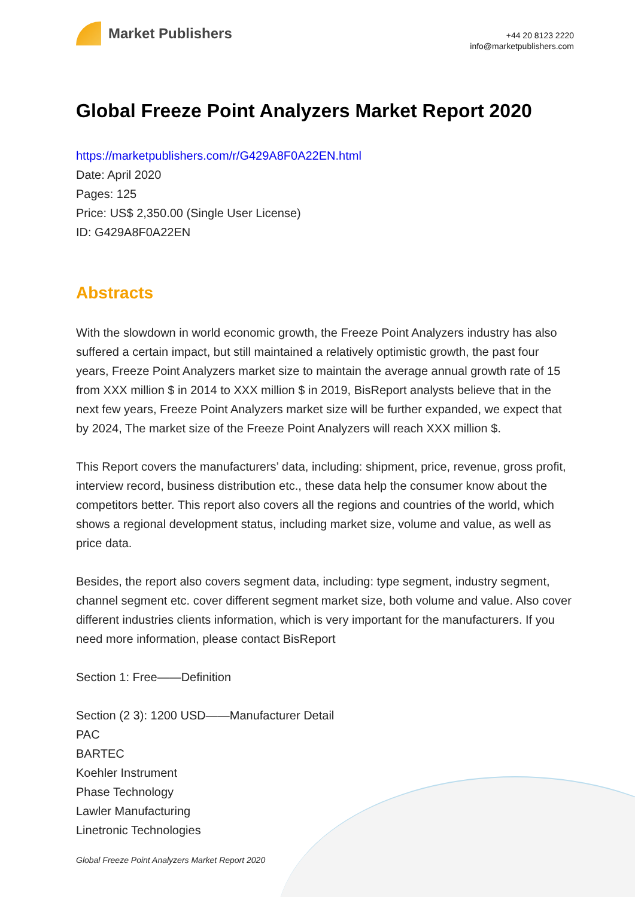Market Publishers
+44 20 8123 2220
info@marketpublishers.com
Global Freeze Point Analyzers Market Report 2020
https://marketpublishers.com/r/G429A8F0A22EN.html
Date: April 2020
Pages: 125
Price: US$ 2,350.00 (Single User License)
ID: G429A8F0A22EN
Abstracts
With the slowdown in world economic growth, the Freeze Point Analyzers industry has also suffered a certain impact, but still maintained a relatively optimistic growth, the past four years, Freeze Point Analyzers market size to maintain the average annual growth rate of 15 from XXX million $ in 2014 to XXX million $ in 2019, BisReport analysts believe that in the next few years, Freeze Point Analyzers market size will be further expanded, we expect that by 2024, The market size of the Freeze Point Analyzers will reach XXX million $.
This Report covers the manufacturers’ data, including: shipment, price, revenue, gross profit, interview record, business distribution etc., these data help the consumer know about the competitors better. This report also covers all the regions and countries of the world, which shows a regional development status, including market size, volume and value, as well as price data.
Besides, the report also covers segment data, including: type segment, industry segment, channel segment etc. cover different segment market size, both volume and value. Also cover different industries clients information, which is very important for the manufacturers. If you need more information, please contact BisReport
Section 1: Free——Definition
Section (2 3): 1200 USD——Manufacturer Detail
PAC
BARTEC
Koehler Instrument
Phase Technology
Lawler Manufacturing
Linetronic Technologies
Global Freeze Point Analyzers Market Report 2020